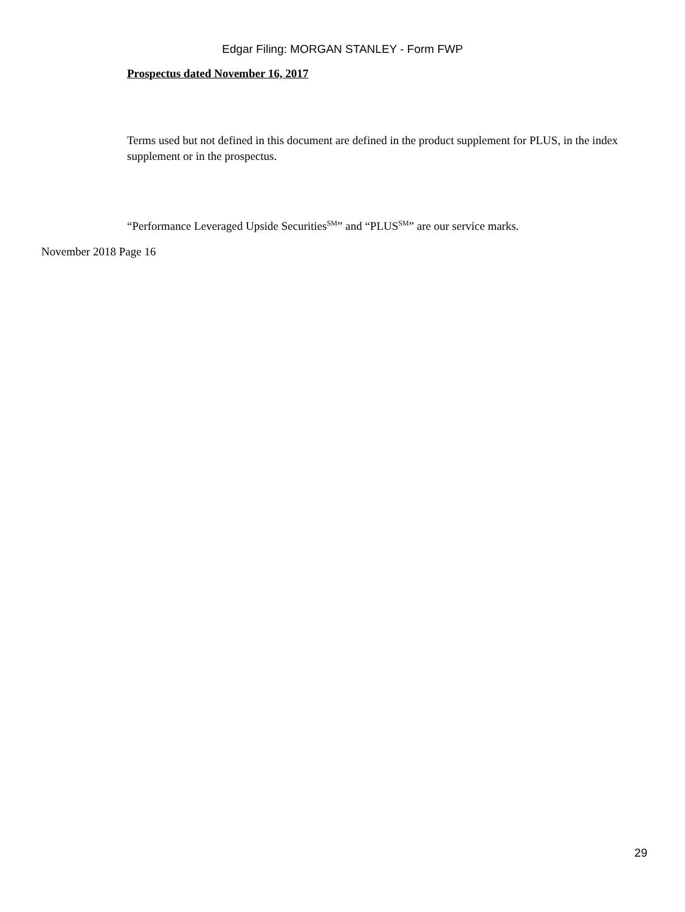Edgar Filing: MORGAN STANLEY - Form FWP
Prospectus dated November 16, 2017
Terms used but not defined in this document are defined in the product supplement for PLUS, in the index supplement or in the prospectus.
“Performance Leveraged Upside Securities<sup>SM</sup>” and “PLUS<sup>SM</sup>” are our service marks.
November 2018 Page 16
29